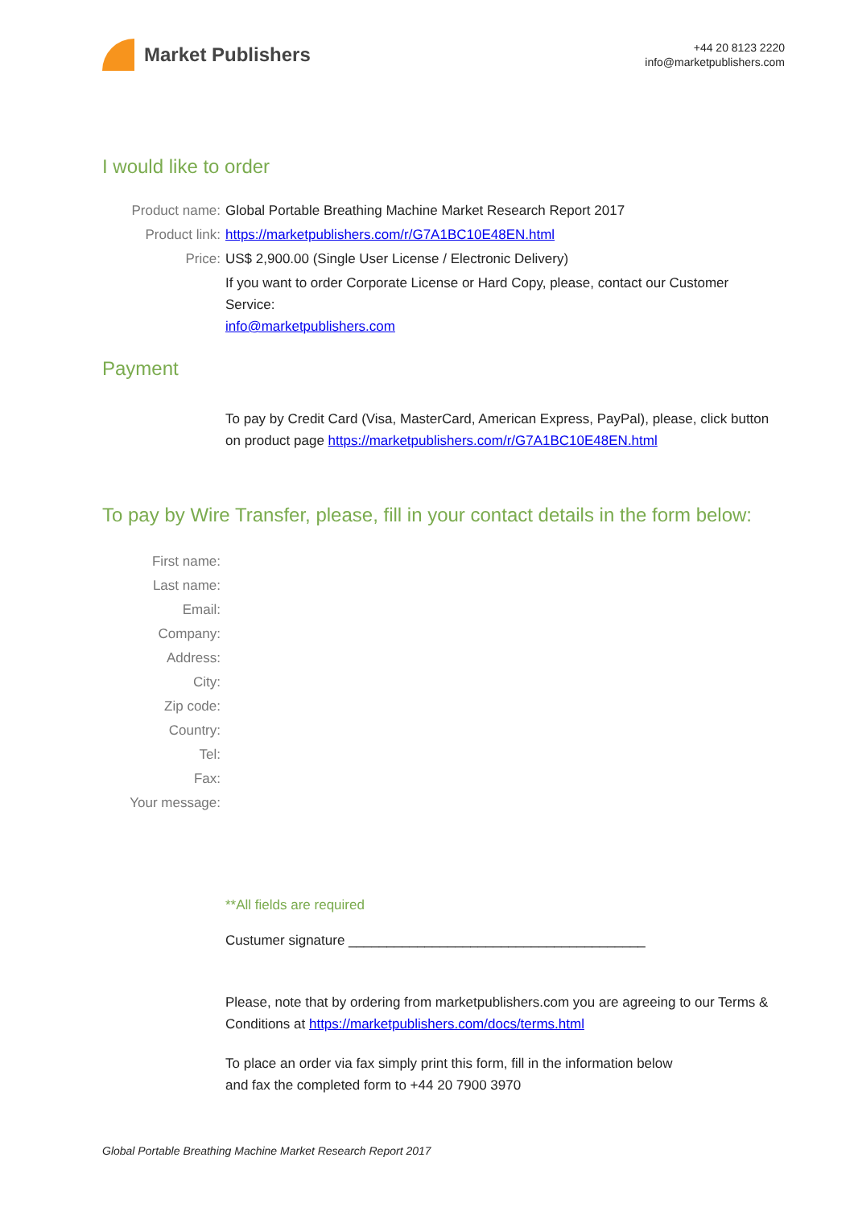Market Publishers
+44 20 8123 2220
info@marketpublishers.com
I would like to order
Product name: Global Portable Breathing Machine Market Research Report 2017
Product link: https://marketpublishers.com/r/G7A1BC10E48EN.html
Price: US$ 2,900.00 (Single User License / Electronic Delivery)
If you want to order Corporate License or Hard Copy, please, contact our Customer Service:
info@marketpublishers.com
Payment
To pay by Credit Card (Visa, MasterCard, American Express, PayPal), please, click button on product page https://marketpublishers.com/r/G7A1BC10E48EN.html
To pay by Wire Transfer, please, fill in your contact details in the form below:
First name:
Last name:
Email:
Company:
Address:
City:
Zip code:
Country:
Tel:
Fax:
Your message:
**All fields are required
Custumer signature _______________________________________
Please, note that by ordering from marketpublishers.com you are agreeing to our Terms & Conditions at https://marketpublishers.com/docs/terms.html
To place an order via fax simply print this form, fill in the information below
and fax the completed form to +44 20 7900 3970
Global Portable Breathing Machine Market Research Report 2017